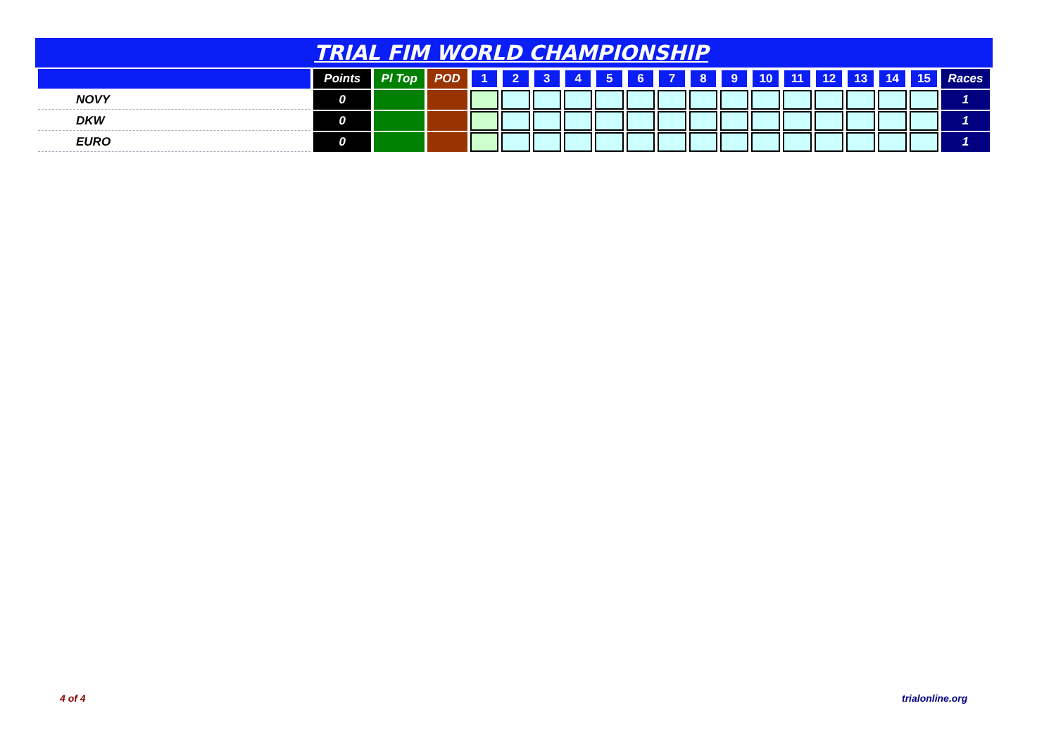TRIAL FIM WORLD CHAMPIONSHIP
| | Points | Pl Top | POD | 1 | 2 | 3 | 4 | 5 | 6 | 7 | 8 | 9 | 10 | 11 | 12 | 13 | 14 | 15 | Races |
| --- | --- | --- | --- | --- | --- | --- | --- | --- | --- | --- | --- | --- | --- | --- | --- | --- | --- | --- | --- |
| NOVY | 0 | | | | | | | | | | | | | | | | | | 1 |
| DKW | 0 | | | | | | | | | | | | | | | | | | 1 |
| EURO | 0 | | | | | | | | | | | | | | | | | | 1 |
4 of 4 trialonline.org